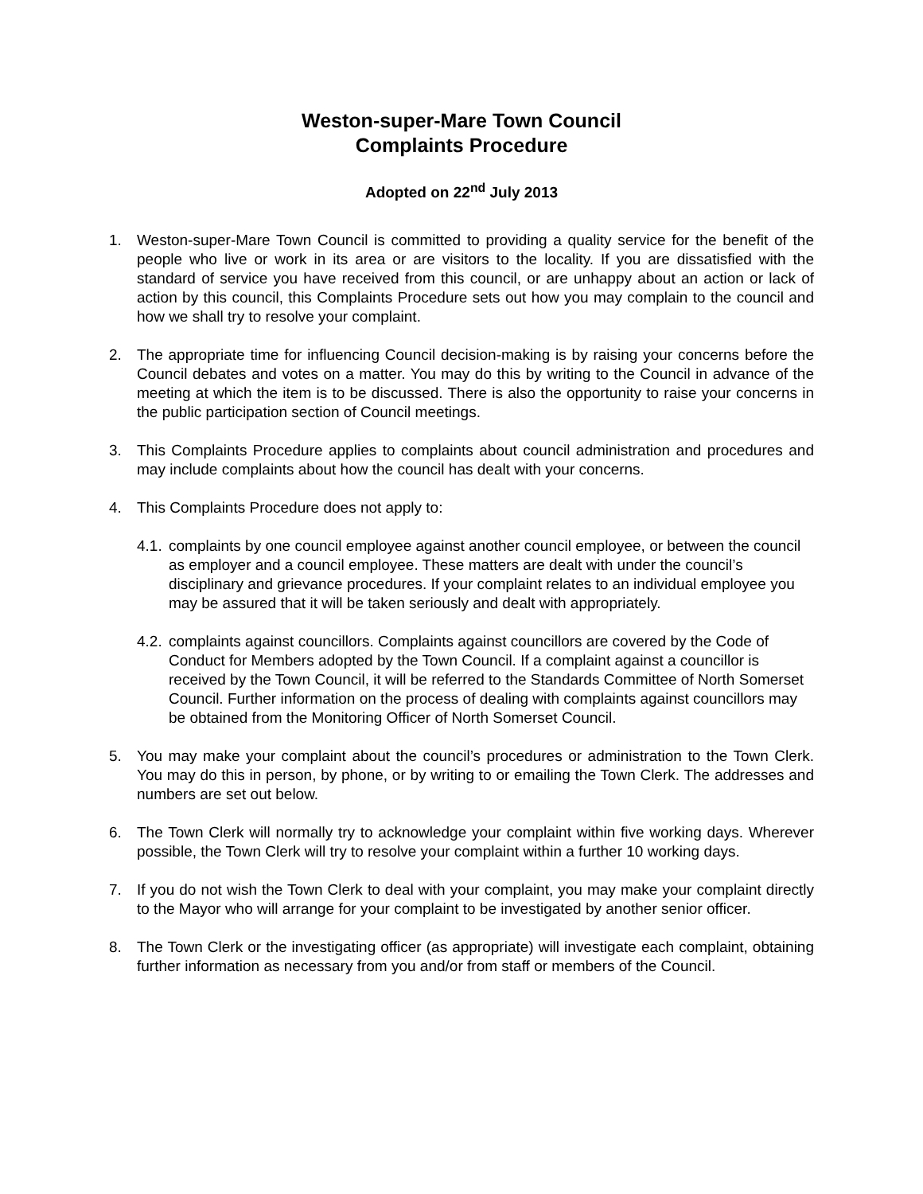Weston-super-Mare Town Council
Complaints Procedure
Adopted on 22<sup>nd</sup> July 2013
1. Weston-super-Mare Town Council is committed to providing a quality service for the benefit of the people who live or work in its area or are visitors to the locality. If you are dissatisfied with the standard of service you have received from this council, or are unhappy about an action or lack of action by this council, this Complaints Procedure sets out how you may complain to the council and how we shall try to resolve your complaint.
2. The appropriate time for influencing Council decision-making is by raising your concerns before the Council debates and votes on a matter. You may do this by writing to the Council in advance of the meeting at which the item is to be discussed. There is also the opportunity to raise your concerns in the public participation section of Council meetings.
3. This Complaints Procedure applies to complaints about council administration and procedures and may include complaints about how the council has dealt with your concerns.
4. This Complaints Procedure does not apply to:
4.1.
complaints by one council employee against another council employee, or between the council as employer and a council employee. These matters are dealt with under the council’s disciplinary and grievance procedures. If your complaint relates to an individual employee you may be assured that it will be taken seriously and dealt with appropriately.
4.2.
complaints against councillors. Complaints against councillors are covered by the Code of Conduct for Members adopted by the Town Council. If a complaint against a councillor is received by the Town Council, it will be referred to the Standards Committee of North Somerset Council. Further information on the process of dealing with complaints against councillors may be obtained from the Monitoring Officer of North Somerset Council.
5. You may make your complaint about the council’s procedures or administration to the Town Clerk. You may do this in person, by phone, or by writing to or emailing the Town Clerk. The addresses and numbers are set out below.
6. The Town Clerk will normally try to acknowledge your complaint within five working days. Wherever possible, the Town Clerk will try to resolve your complaint within a further 10 working days.
7. If you do not wish the Town Clerk to deal with your complaint, you may make your complaint directly to the Mayor who will arrange for your complaint to be investigated by another senior officer.
8. The Town Clerk or the investigating officer (as appropriate) will investigate each complaint, obtaining further information as necessary from you and/or from staff or members of the Council.